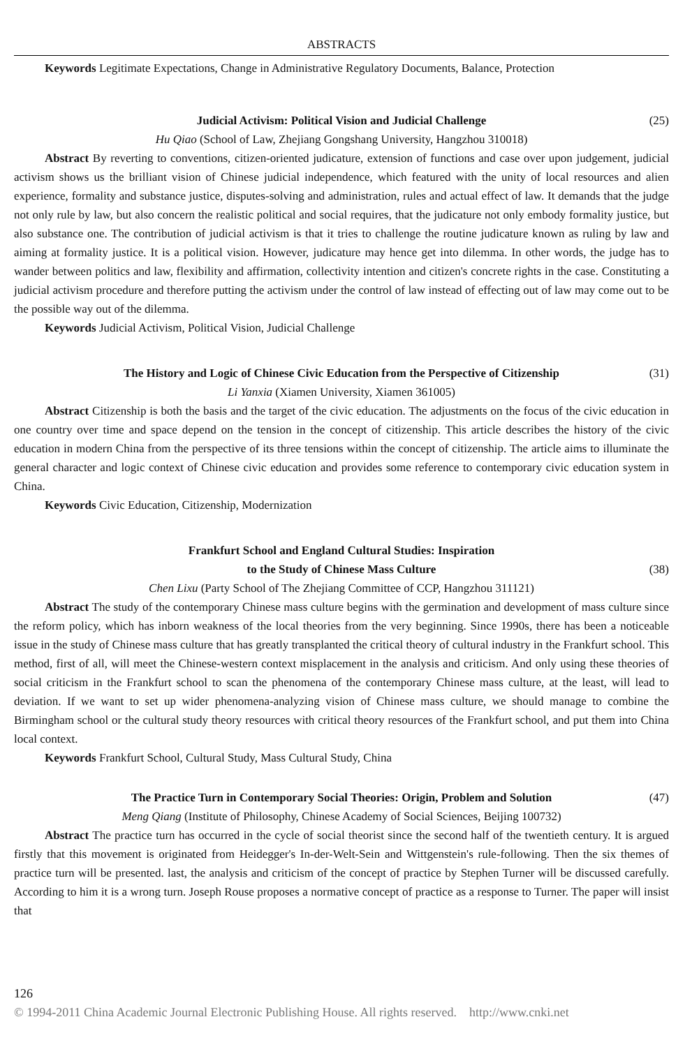ABSTRACTS
Keywords Legitimate Expectations, Change in Administrative Regulatory Documents, Balance, Protection
Judicial Activism: Political Vision and Judicial Challenge (25)
Hu Qiao (School of Law, Zhejiang Gongshang University, Hangzhou 310018)
Abstract By reverting to conventions, citizen-oriented judicature, extension of functions and case over upon judgement, judicial activism shows us the brilliant vision of Chinese judicial independence, which featured with the unity of local resources and alien experience, formality and substance justice, disputes-solving and administration, rules and actual effect of law. It demands that the judge not only rule by law, but also concern the realistic political and social requires, that the judicature not only embody formality justice, but also substance one. The contribution of judicial activism is that it tries to challenge the routine judicature known as ruling by law and aiming at formality justice. It is a political vision. However, judicature may hence get into dilemma. In other words, the judge has to wander between politics and law, flexibility and affirmation, collectivity intention and citizen's concrete rights in the case. Constituting a judicial activism procedure and therefore putting the activism under the control of law instead of effecting out of law may come out to be the possible way out of the dilemma.
Keywords Judicial Activism, Political Vision, Judicial Challenge
The History and Logic of Chinese Civic Education from the Perspective of Citizenship (31)
Li Yanxia (Xiamen University, Xiamen 361005)
Abstract Citizenship is both the basis and the target of the civic education. The adjustments on the focus of the civic education in one country over time and space depend on the tension in the concept of citizenship. This article describes the history of the civic education in modern China from the perspective of its three tensions within the concept of citizenship. The article aims to illuminate the general character and logic context of Chinese civic education and provides some reference to contemporary civic education system in China.
Keywords Civic Education, Citizenship, Modernization
Frankfurt School and England Cultural Studies: Inspiration
to the Study of Chinese Mass Culture
(38)
Chen Lixu (Party School of The Zhejiang Committee of CCP, Hangzhou 311121)
Abstract The study of the contemporary Chinese mass culture begins with the germination and development of mass culture since the reform policy, which has inborn weakness of the local theories from the very beginning. Since 1990s, there has been a noticeable issue in the study of Chinese mass culture that has greatly transplanted the critical theory of cultural industry in the Frankfurt school. This method, first of all, will meet the Chinese-western context misplacement in the analysis and criticism. And only using these theories of social criticism in the Frankfurt school to scan the phenomena of the contemporary Chinese mass culture, at the least, will lead to deviation. If we want to set up wider phenomena-analyzing vision of Chinese mass culture, we should manage to combine the Birmingham school or the cultural study theory resources with critical theory resources of the Frankfurt school, and put them into China local context.
Keywords Frankfurt School, Cultural Study, Mass Cultural Study, China
The Practice Turn in Contemporary Social Theories: Origin, Problem and Solution (47)
Meng Qiang (Institute of Philosophy, Chinese Academy of Social Sciences, Beijing 100732)
Abstract The practice turn has occurred in the cycle of social theorist since the second half of the twentieth century. It is argued firstly that this movement is originated from Heidegger's In-der-Welt-Sein and Wittgenstein's rule-following. Then the six themes of practice turn will be presented. last, the analysis and criticism of the concept of practice by Stephen Turner will be discussed carefully. According to him it is a wrong turn. Joseph Rouse proposes a normative concept of practice as a response to Turner. The paper will insist that
126
© 1994-2011 China Academic Journal Electronic Publishing House. All rights reserved. http://www.cnki.net